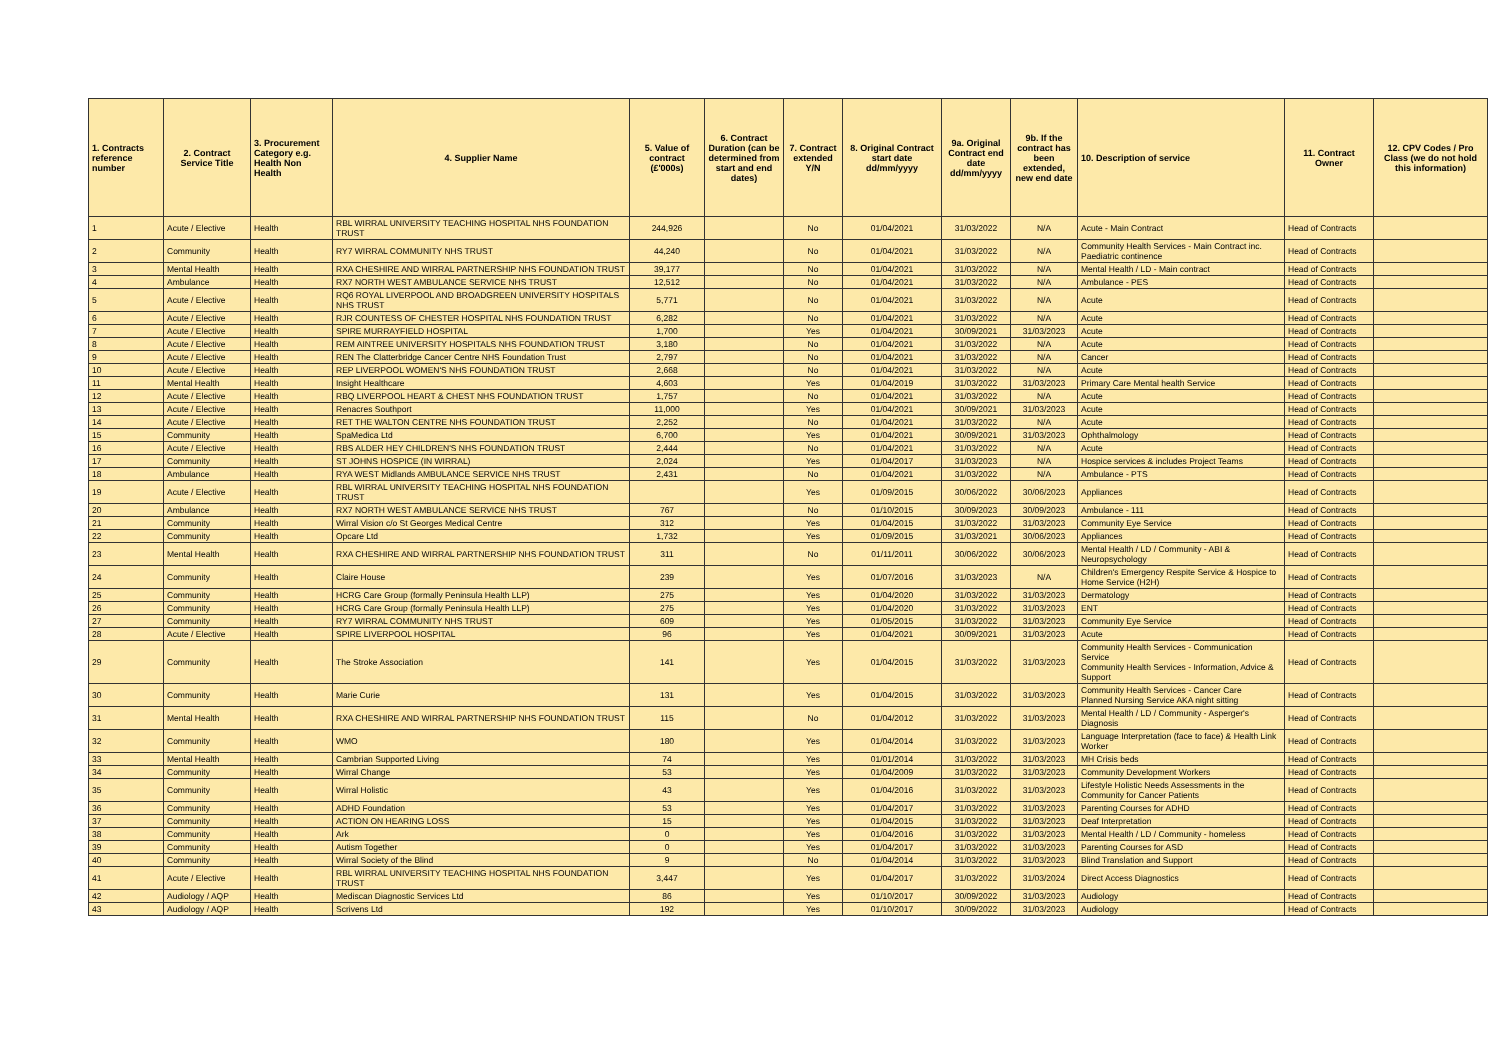| 1. Contracts reference number | 2. Contract Service Title | 3. Procurement Category e.g. Health Non Health | 4. Supplier Name | 5. Value of contract (£'000s) | 6. Contract Duration (can be determined from start and end dates) | 7. Contract extended Y/N | 8. Original Contract start date dd/mm/yyyy | 9a. Original Contract end date dd/mm/yyyy | 9b. If the contract has been extended, new end date | 10. Description of service | 11. Contract Owner | 12. CPV Codes / Pro Class (we do not hold this information) |
| --- | --- | --- | --- | --- | --- | --- | --- | --- | --- | --- | --- | --- |
| 1 | Acute / Elective | Health | RBL WIRRAL UNIVERSITY TEACHING HOSPITAL NHS FOUNDATION TRUST | 244,926 | | No | 01/04/2021 | 31/03/2022 | N/A | Acute - Main Contract | Head of Contracts | |
| 2 | Community | Health | RY7 WIRRAL COMMUNITY NHS TRUST | 44,240 | | No | 01/04/2021 | 31/03/2022 | N/A | Community Health Services - Main Contract inc. Paediatric continence | Head of Contracts | |
| 3 | Mental Health | Health | RXA CHESHIRE AND WIRRAL PARTNERSHIP NHS FOUNDATION TRUST | 39,177 | | No | 01/04/2021 | 31/03/2022 | N/A | Mental Health / LD - Main contract | Head of Contracts | |
| 4 | Ambulance | Health | RX7 NORTH WEST AMBULANCE SERVICE NHS TRUST | 12,512 | | No | 01/04/2021 | 31/03/2022 | N/A | Ambulance - PES | Head of Contracts | |
| 5 | Acute / Elective | Health | RQ6 ROYAL LIVERPOOL AND BROADGREEN UNIVERSITY HOSPITALS NHS TRUST | 5,771 | | No | 01/04/2021 | 31/03/2022 | N/A | Acute | Head of Contracts | |
| 6 | Acute / Elective | Health | RJR COUNTESS OF CHESTER HOSPITAL NHS FOUNDATION TRUST | 6,282 | | No | 01/04/2021 | 31/03/2022 | N/A | Acute | Head of Contracts | |
| 7 | Acute / Elective | Health | SPIRE MURRAYFIELD HOSPITAL | 1,700 | | Yes | 01/04/2021 | 30/09/2021 | 31/03/2023 | Acute | Head of Contracts | |
| 8 | Acute / Elective | Health | REM AINTREE UNIVERSITY HOSPITALS NHS FOUNDATION TRUST | 3,180 | | No | 01/04/2021 | 31/03/2022 | N/A | Acute | Head of Contracts | |
| 9 | Acute / Elective | Health | REN The Clatterbridge Cancer Centre NHS Foundation Trust | 2,797 | | No | 01/04/2021 | 31/03/2022 | N/A | Cancer | Head of Contracts | |
| 10 | Acute / Elective | Health | REP LIVERPOOL WOMEN'S NHS FOUNDATION TRUST | 2,668 | | No | 01/04/2021 | 31/03/2022 | N/A | Acute | Head of Contracts | |
| 11 | Mental Health | Health | Insight Healthcare | 4,603 | | Yes | 01/04/2019 | 31/03/2022 | 31/03/2023 | Primary Care Mental health Service | Head of Contracts | |
| 12 | Acute / Elective | Health | RBQ LIVERPOOL HEART & CHEST NHS FOUNDATION TRUST | 1,757 | | No | 01/04/2021 | 31/03/2022 | N/A | Acute | Head of Contracts | |
| 13 | Acute / Elective | Health | Renacres Southport | 11,000 | | Yes | 01/04/2021 | 30/09/2021 | 31/03/2023 | Acute | Head of Contracts | |
| 14 | Acute / Elective | Health | RET THE WALTON CENTRE NHS FOUNDATION TRUST | 2,252 | | No | 01/04/2021 | 31/03/2022 | N/A | Acute | Head of Contracts | |
| 15 | Community | Health | SpaMedica Ltd | 6,700 | | Yes | 01/04/2021 | 30/09/2021 | 31/03/2023 | Ophthalmology | Head of Contracts | |
| 16 | Acute / Elective | Health | RBS ALDER HEY CHILDREN'S NHS FOUNDATION TRUST | 2,444 | | No | 01/04/2021 | 31/03/2022 | N/A | Acute | Head of Contracts | |
| 17 | Community | Health | ST JOHNS HOSPICE (IN WIRRAL) | 2,024 | | Yes | 01/04/2017 | 31/03/2023 | N/A | Hospice services & includes Project Teams | Head of Contracts | |
| 18 | Ambulance | Health | RYA WEST Midlands AMBULANCE SERVICE NHS TRUST | 2,431 | | No | 01/04/2021 | 31/03/2022 | N/A | Ambulance - PTS | Head of Contracts | |
| 19 | Acute / Elective | Health | RBL WIRRAL UNIVERSITY TEACHING HOSPITAL NHS FOUNDATION TRUST | | | Yes | 01/09/2015 | 30/06/2022 | 30/06/2023 | Appliances | Head of Contracts | |
| 20 | Ambulance | Health | RX7 NORTH WEST AMBULANCE SERVICE NHS TRUST | 767 | | No | 01/10/2015 | 30/09/2023 | 30/09/2023 | Ambulance - 111 | Head of Contracts | |
| 21 | Community | Health | Wirral Vision c/o St Georges Medical Centre | 312 | | Yes | 01/04/2015 | 31/03/2022 | 31/03/2023 | Community Eye Service | Head of Contracts | |
| 22 | Community | Health | Opcare Ltd | 1,732 | | Yes | 01/09/2015 | 31/03/2021 | 30/06/2023 | Appliances | Head of Contracts | |
| 23 | Mental Health | Health | RXA CHESHIRE AND WIRRAL PARTNERSHIP NHS FOUNDATION TRUST | 311 | | No | 01/11/2011 | 30/06/2022 | 30/06/2023 | Mental Health / LD / Community - ABI & Neuropsychology | Head of Contracts | |
| 24 | Community | Health | Claire House | 239 | | Yes | 01/07/2016 | 31/03/2023 | N/A | Children's Emergency Respite Service & Hospice to Home Service (H2H) | Head of Contracts | |
| 25 | Community | Health | HCRG Care Group (formally Peninsula Health LLP) | 275 | | Yes | 01/04/2020 | 31/03/2022 | 31/03/2023 | Dermatology | Head of Contracts | |
| 26 | Community | Health | HCRG Care Group (formally Peninsula Health LLP) | 275 | | Yes | 01/04/2020 | 31/03/2022 | 31/03/2023 | ENT | Head of Contracts | |
| 27 | Community | Health | RY7 WIRRAL COMMUNITY NHS TRUST | 609 | | Yes | 01/05/2015 | 31/03/2022 | 31/03/2023 | Community Eye Service | Head of Contracts | |
| 28 | Acute / Elective | Health | SPIRE LIVERPOOL HOSPITAL | 96 | | Yes | 01/04/2021 | 30/09/2021 | 31/03/2023 | Acute | Head of Contracts | |
| 29 | Community | Health | The Stroke Association | 141 | | Yes | 01/04/2015 | 31/03/2022 | 31/03/2023 | Community Health Services - Communication Service Community Health Services - Information, Advice & Support | Head of Contracts | |
| 30 | Community | Health | Marie Curie | 131 | | Yes | 01/04/2015 | 31/03/2022 | 31/03/2023 | Community Health Services - Cancer Care Planned Nursing Service AKA night sitting | Head of Contracts | |
| 31 | Mental Health | Health | RXA CHESHIRE AND WIRRAL PARTNERSHIP NHS FOUNDATION TRUST | 115 | | No | 01/04/2012 | 31/03/2022 | 31/03/2023 | Mental Health / LD / Community - Asperger's Diagnosis | Head of Contracts | |
| 32 | Community | Health | WMO | 180 | | Yes | 01/04/2014 | 31/03/2022 | 31/03/2023 | Language Interpretation (face to face) & Health Link Worker | Head of Contracts | |
| 33 | Mental Health | Health | Cambrian Supported Living | 74 | | Yes | 01/01/2014 | 31/03/2022 | 31/03/2023 | MH Crisis beds | Head of Contracts | |
| 34 | Community | Health | Wirral Change | 53 | | Yes | 01/04/2009 | 31/03/2022 | 31/03/2023 | Community Development Workers | Head of Contracts | |
| 35 | Community | Health | Wirral Holistic | 43 | | Yes | 01/04/2016 | 31/03/2022 | 31/03/2023 | Lifestyle Holistic Needs Assessments in the Community for Cancer Patients | Head of Contracts | |
| 36 | Community | Health | ADHD Foundation | 53 | | Yes | 01/04/2017 | 31/03/2022 | 31/03/2023 | Parenting Courses for ADHD | Head of Contracts | |
| 37 | Community | Health | ACTION ON HEARING LOSS | 15 | | Yes | 01/04/2015 | 31/03/2022 | 31/03/2023 | Deaf Interpretation | Head of Contracts | |
| 38 | Community | Health | Ark | 0 | | Yes | 01/04/2016 | 31/03/2022 | 31/03/2023 | Mental Health / LD / Community - homeless | Head of Contracts | |
| 39 | Community | Health | Autism Together | 0 | | Yes | 01/04/2017 | 31/03/2022 | 31/03/2023 | Parenting Courses for ASD | Head of Contracts | |
| 40 | Community | Health | Wirral Society of the Blind | 9 | | No | 01/04/2014 | 31/03/2022 | 31/03/2023 | Blind Translation and Support | Head of Contracts | |
| 41 | Acute / Elective | Health | RBL WIRRAL UNIVERSITY TEACHING HOSPITAL NHS FOUNDATION TRUST | 3,447 | | Yes | 01/04/2017 | 31/03/2022 | 31/03/2024 | Direct Access Diagnostics | Head of Contracts | |
| 42 | Audiology / AQP | Health | Mediscan Diagnostic Services Ltd | 86 | | Yes | 01/10/2017 | 30/09/2022 | 31/03/2023 | Audiology | Head of Contracts | |
| 43 | Audiology / AQP | Health | Scrivens Ltd | 192 | | Yes | 01/10/2017 | 30/09/2022 | 31/03/2023 | Audiology | Head of Contracts | |